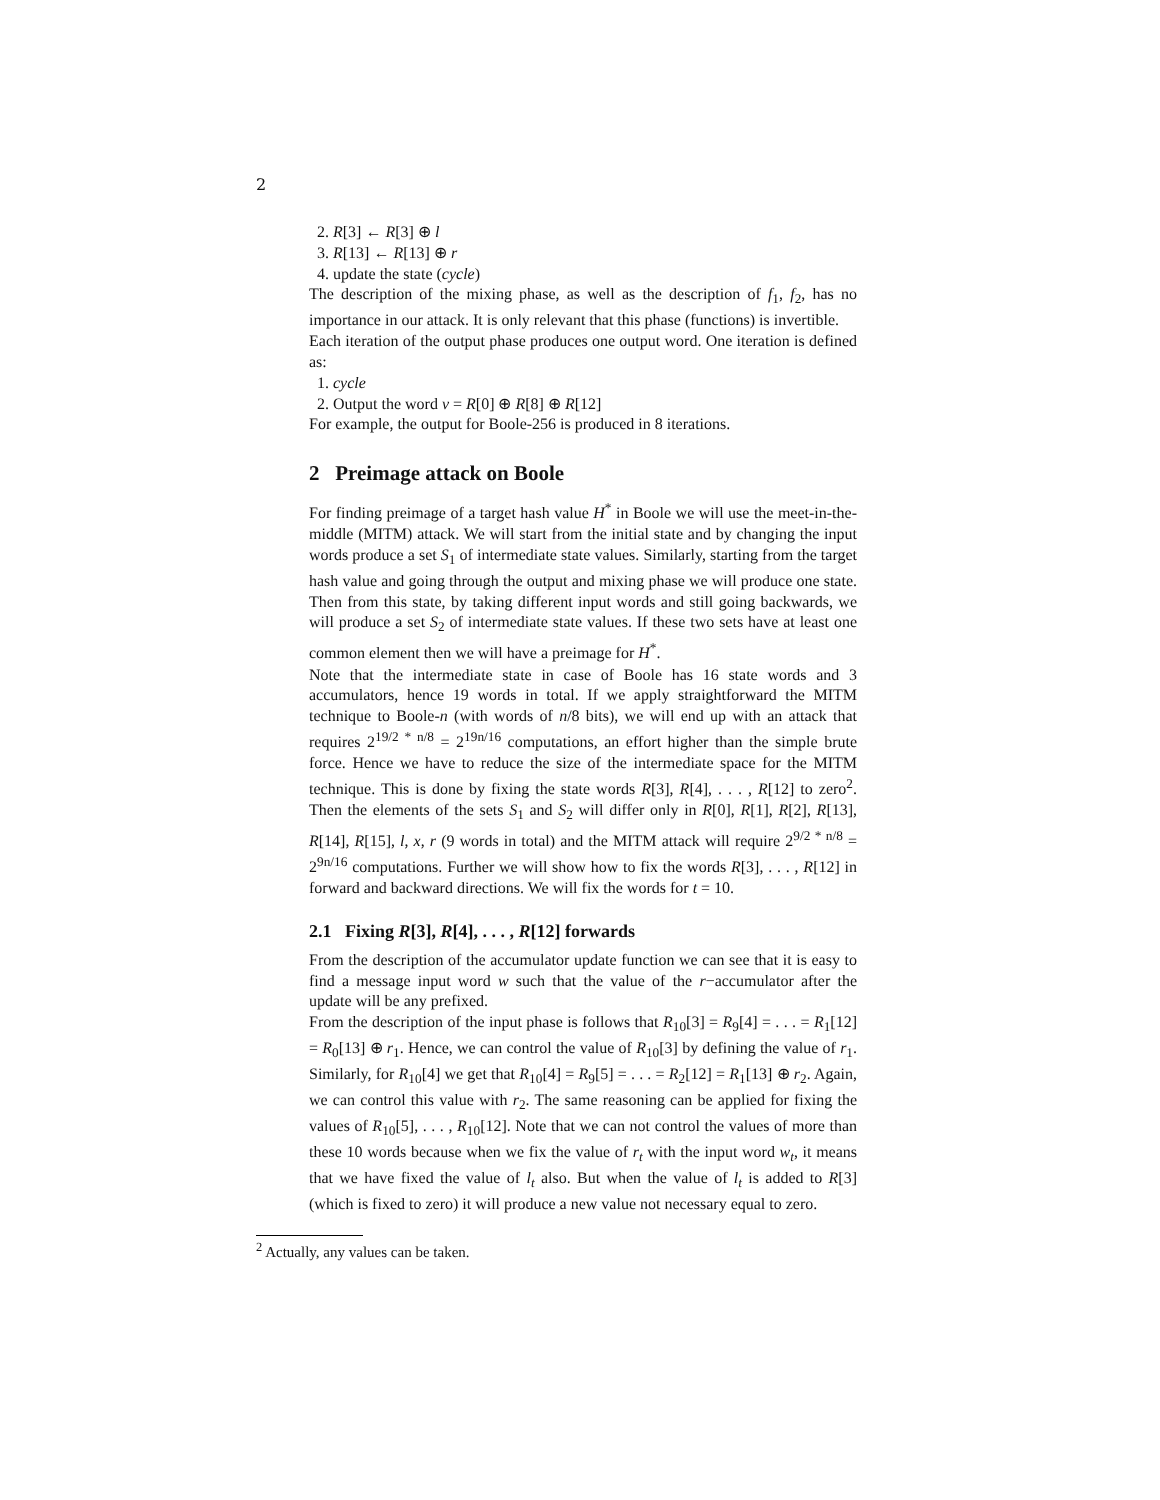2
2. R[3] ← R[3] ⊕ l
3. R[13] ← R[13] ⊕ r
4. update the state (cycle)
The description of the mixing phase, as well as the description of f<sub>1</sub>, f<sub>2</sub>, has no importance in our attack. It is only relevant that this phase (functions) is invertible.
Each iteration of the output phase produces one output word. One iteration is defined as:
1. cycle
2. Output the word v = R[0] ⊕ R[8] ⊕ R[12]
For example, the output for Boole-256 is produced in 8 iterations.
2 Preimage attack on Boole
For finding preimage of a target hash value H<sup>*</sup> in Boole we will use the meet-in-the-middle (MITM) attack. We will start from the initial state and by changing the input words produce a set S<sub>1</sub> of intermediate state values. Similarly, starting from the target hash value and going through the output and mixing phase we will produce one state. Then from this state, by taking different input words and still going backwards, we will produce a set S<sub>2</sub> of intermediate state values. If these two sets have at least one common element then we will have a preimage for H<sup>*</sup>.
Note that the intermediate state in case of Boole has 16 state words and 3 accumulators, hence 19 words in total. If we apply straightforward the MITM technique to Boole-n (with words of n/8 bits), we will end up with an attack that requires 2<sup>19/2 * n/8</sup> = 2<sup>19n/16</sup> computations, an effort higher than the simple brute force. Hence we have to reduce the size of the intermediate space for the MITM technique. This is done by fixing the state words R[3], R[4], . . . , R[12] to zero<sup>2</sup>. Then the elements of the sets S<sub>1</sub> and S<sub>2</sub> will differ only in R[0], R[1], R[2], R[13], R[14], R[15], l, x, r (9 words in total) and the MITM attack will require 2<sup>9/2 * n/8</sup> = 2<sup>9n/16</sup> computations. Further we will show how to fix the words R[3], . . . , R[12] in forward and backward directions. We will fix the words for t = 10.
2.1 Fixing R[3], R[4], . . . , R[12] forwards
From the description of the accumulator update function we can see that it is easy to find a message input word w such that the value of the r−accumulator after the update will be any prefixed.
From the description of the input phase is follows that R<sub>10</sub>[3] = R<sub>9</sub>[4] = . . . = R<sub>1</sub>[12] = R<sub>0</sub>[13] ⊕ r<sub>1</sub>. Hence, we can control the value of R<sub>10</sub>[3] by defining the value of r<sub>1</sub>. Similarly, for R<sub>10</sub>[4] we get that R<sub>10</sub>[4] = R<sub>9</sub>[5] = . . . = R<sub>2</sub>[12] = R<sub>1</sub>[13] ⊕ r<sub>2</sub>. Again, we can control this value with r<sub>2</sub>. The same reasoning can be applied for fixing the values of R<sub>10</sub>[5], . . . , R<sub>10</sub>[12]. Note that we can not control the values of more than these 10 words because when we fix the value of r<sub>t</sub> with the input word w<sub>t</sub>, it means that we have fixed the value of l<sub>t</sub> also. But when the value of l<sub>t</sub> is added to R[3] (which is fixed to zero) it will produce a new value not necessary equal to zero.
<sup>2</sup> Actually, any values can be taken.